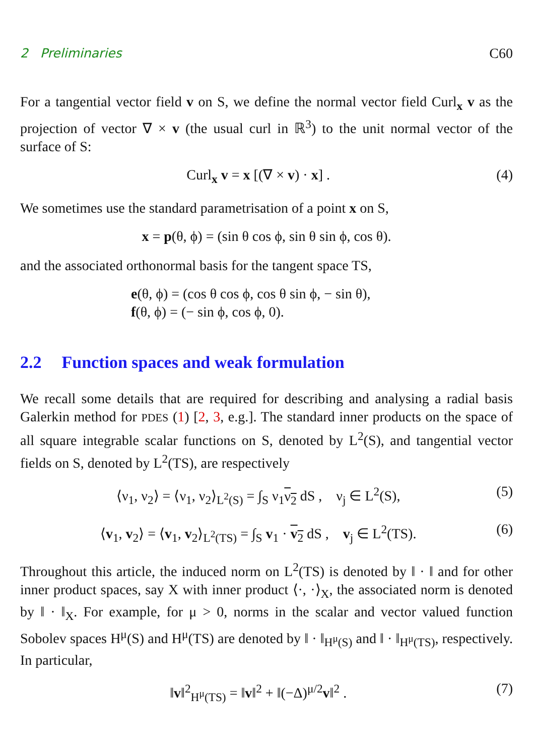2 Preliminaries C60
For a tangential vector field v on S, we define the normal vector field Curl<sub>x</sub> v as the projection of vector ∇ × v (the usual curl in ℝ<sup>3</sup>) to the unit normal vector of the surface of S:
Curl<sub>x</sub> v = x [(∇ × v) · x] . (4)
We sometimes use the standard parametrisation of a point x on S,
x = p(θ, ϕ) = (sin θ cos ϕ, sin θ sin ϕ, cos θ).
and the associated orthonormal basis for the tangent space TS,
e(θ, ϕ) = (cos θ cos ϕ, cos θ sin ϕ, − sin θ),
f(θ, ϕ) = (− sin ϕ, cos ϕ, 0).
2.2 Function spaces and weak formulation
We recall some details that are required for describing and analysing a radial basis Galerkin method for PDES (1) [2, 3, e.g.]. The standard inner products on the space of all square integrable scalar functions on S, denoted by L<sup>2</sup>(S), and tangential vector fields on S, denoted by L<sup>2</sup>(TS), are respectively
⟨ν<sub>1</sub>, ν<sub>2</sub>⟩ = ⟨ν<sub>1</sub>, ν<sub>2</sub>⟩<sub>L<sup>2</sup>(S)</sub> = ∫<sub>S</sub> ν<sub>1</sub>ν<sub>2</sub> dS , ν<sub>j</sub> ∈ L<sup>2</sup>(S), (5)
⟨v<sub>1</sub>, v<sub>2</sub>⟩ = ⟨v<sub>1</sub>, v<sub>2</sub>⟩<sub>L<sup>2</sup>(TS)</sub> = ∫<sub>S</sub> v<sub>1</sub> · v<sub>2</sub> dS , v<sub>j</sub> ∈ L<sup>2</sup>(TS). (6)
Throughout this article, the induced norm on L<sup>2</sup>(TS) is denoted by ‖ · ‖ and for other inner product spaces, say X with inner product ⟨·, ·⟩<sub>X</sub>, the associated norm is denoted by ‖ · ‖<sub>X</sub>. For example, for μ > 0, norms in the scalar and vector valued function Sobolev spaces H<sup>μ</sup>(S) and H<sup>μ</sup>(TS) are denoted by ‖ · ‖<sub>H<sup>μ</sup>(S)</sub> and ‖ · ‖<sub>H<sup>μ</sup>(TS)</sub>, respectively. In particular,
‖v‖<sup>2</sup><sub>H<sup>μ</sup>(TS)</sub> = ‖v‖<sup>2</sup> + ‖(−Δ)<sup>μ/2</sup>v‖<sup>2</sup> . (7)